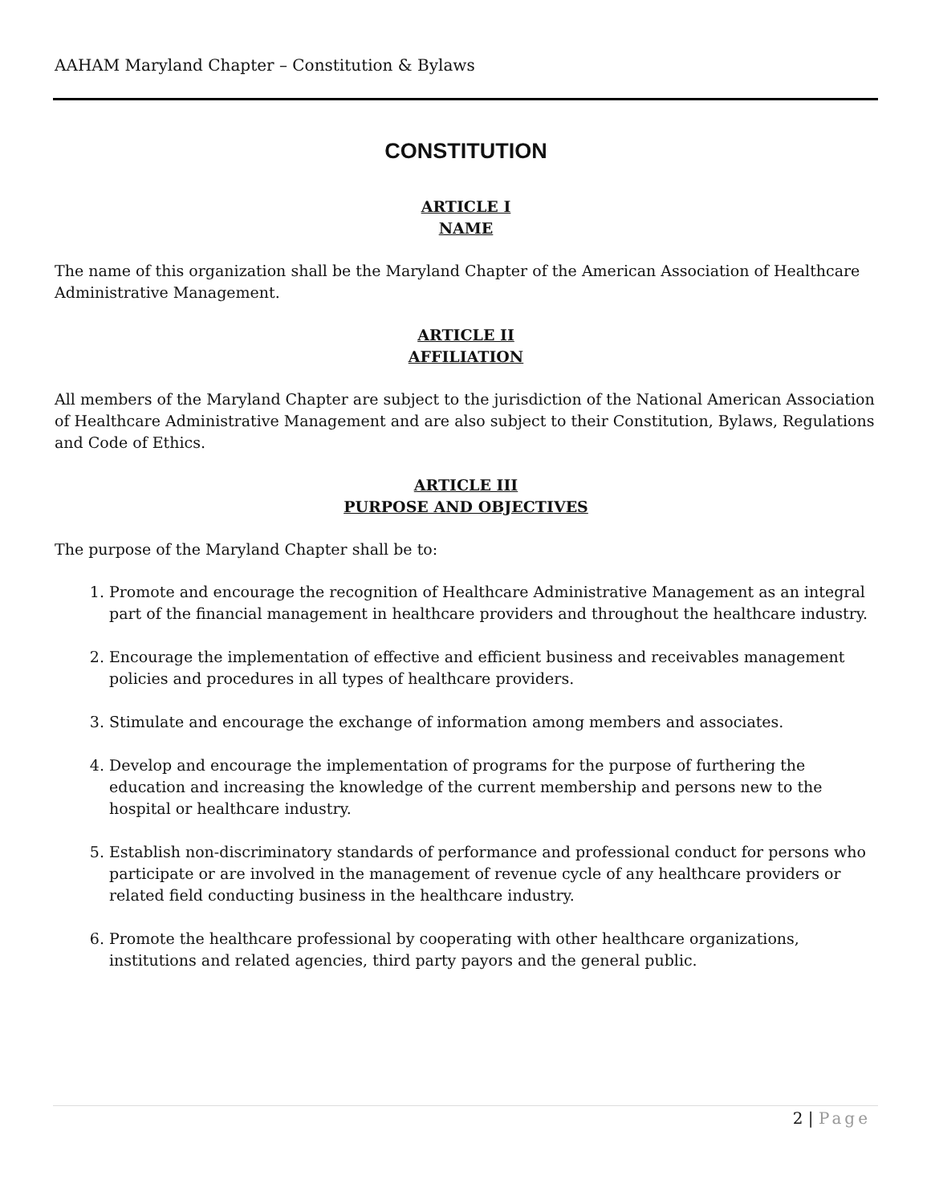AAHAM Maryland Chapter – Constitution & Bylaws
CONSTITUTION
ARTICLE I
NAME
The name of this organization shall be the Maryland Chapter of the American Association of Healthcare Administrative Management.
ARTICLE II
AFFILIATION
All members of the Maryland Chapter are subject to the jurisdiction of the National American Association of Healthcare Administrative Management and are also subject to their Constitution, Bylaws, Regulations and Code of Ethics.
ARTICLE III
PURPOSE AND OBJECTIVES
The purpose of the Maryland Chapter shall be to:
1. Promote and encourage the recognition of Healthcare Administrative Management as an integral part of the financial management in healthcare providers and throughout the healthcare industry.
2. Encourage the implementation of effective and efficient business and receivables management policies and procedures in all types of healthcare providers.
3. Stimulate and encourage the exchange of information among members and associates.
4. Develop and encourage the implementation of programs for the purpose of furthering the education and increasing the knowledge of the current membership and persons new to the hospital or healthcare industry.
5. Establish non-discriminatory standards of performance and professional conduct for persons who participate or are involved in the management of revenue cycle of any healthcare providers or related field conducting business in the healthcare industry.
6. Promote the healthcare professional by cooperating with other healthcare organizations, institutions and related agencies, third party payors and the general public.
2 | Page